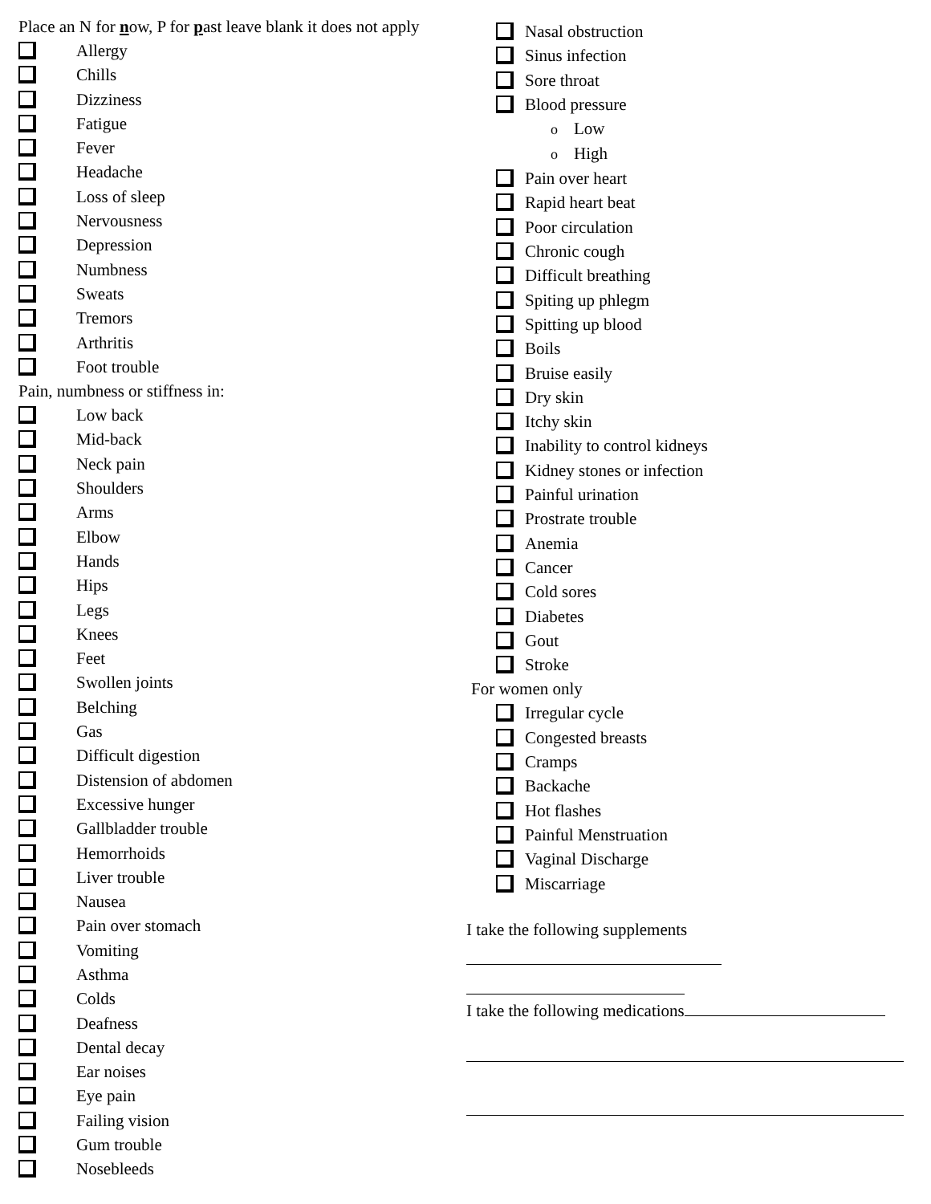Place an N for now, P for past leave blank it does not apply
Allergy
Chills
Dizziness
Fatigue
Fever
Headache
Loss of sleep
Nervousness
Depression
Numbness
Sweats
Tremors
Arthritis
Foot trouble
Pain, numbness or stiffness in:
Low back
Mid-back
Neck pain
Shoulders
Arms
Elbow
Hands
Hips
Legs
Knees
Feet
Swollen joints
Belching
Gas
Difficult digestion
Distension of abdomen
Excessive hunger
Gallbladder trouble
Hemorrhoids
Liver trouble
Nausea
Pain over stomach
Vomiting
Asthma
Colds
Deafness
Dental decay
Ear noises
Eye pain
Failing vision
Gum trouble
Nosebleeds
Nasal obstruction
Sinus infection
Sore throat
Blood pressure
o Low
o High
Pain over heart
Rapid heart beat
Poor circulation
Chronic cough
Difficult breathing
Spiting up phlegm
Spitting up blood
Boils
Bruise easily
Dry skin
Itchy skin
Inability to control kidneys
Kidney stones or infection
Painful urination
Prostrate trouble
Anemia
Cancer
Cold sores
Diabetes
Gout
Stroke
For women only
Irregular cycle
Congested breasts
Cramps
Backache
Hot flashes
Painful Menstruation
Vaginal Discharge
Miscarriage
I take the following supplements
I take the following medications